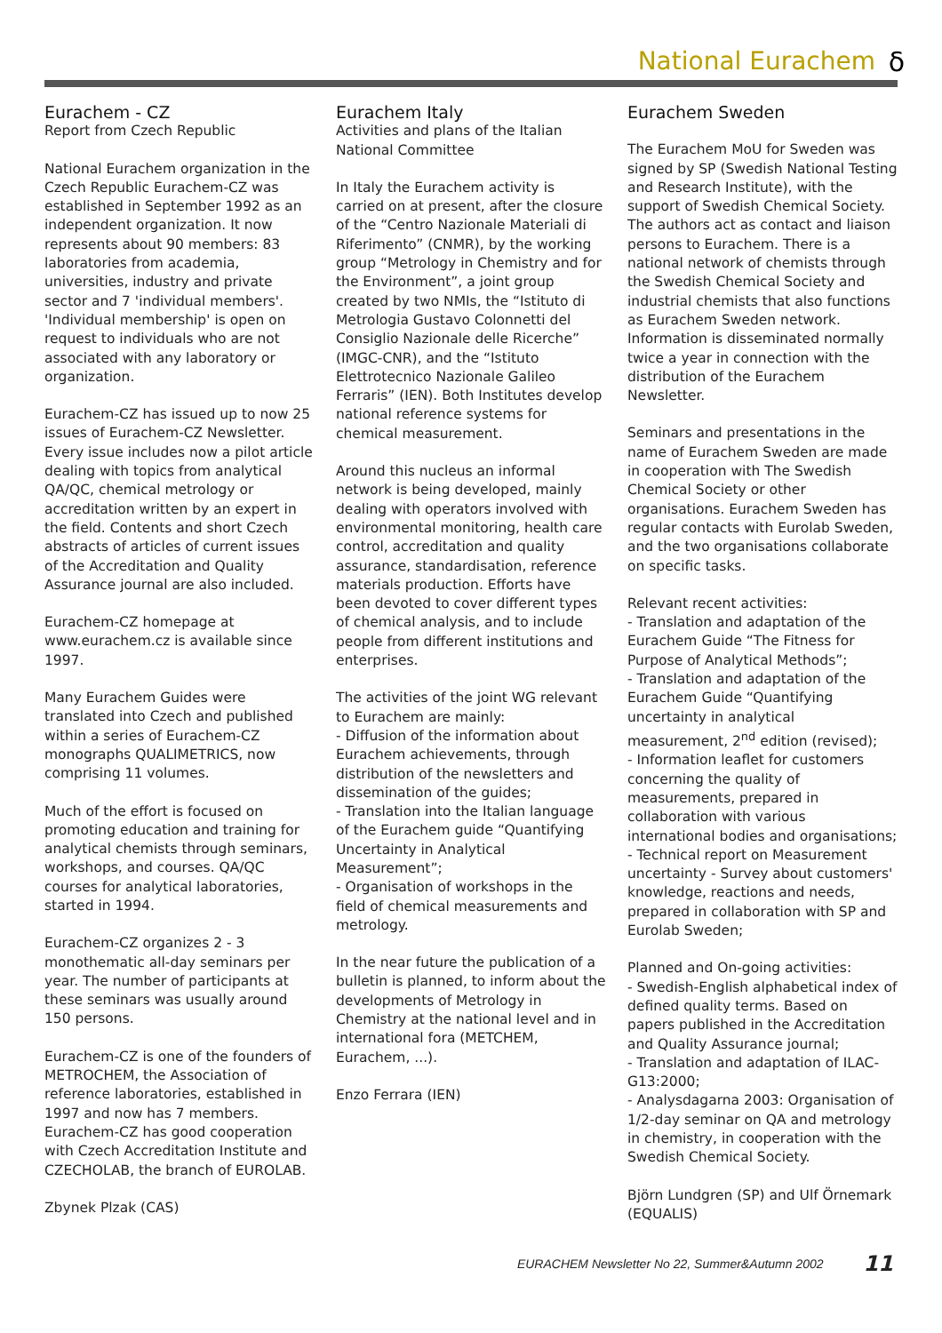National Eurachem δ
Eurachem - CZ
Report from Czech Republic
National Eurachem organization in the Czech Republic Eurachem-CZ was established in September 1992 as an independent organization. It now represents about 90 members: 83 laboratories from academia, universities, industry and private sector and 7 'individual members'. 'Individual membership' is open on request to individuals who are not associated with any laboratory or organization.
Eurachem-CZ has issued up to now 25 issues of Eurachem-CZ Newsletter. Every issue includes now a pilot article dealing with topics from analytical QA/QC, chemical metrology or accreditation written by an expert in the field. Contents and short Czech abstracts of articles of current issues of the Accreditation and Quality Assurance journal are also included.
Eurachem-CZ homepage at www.eurachem.cz is available since 1997.
Many Eurachem Guides were translated into Czech and published within a series of Eurachem-CZ monographs QUALIMETRICS, now comprising 11 volumes.
Much of the effort is focused on promoting education and training for analytical chemists through seminars, workshops, and courses. QA/QC courses for analytical laboratories, started in 1994.
Eurachem-CZ organizes 2 - 3 monothematic all-day seminars per year. The number of participants at these seminars was usually around 150 persons.
Eurachem-CZ is one of the founders of METROCHEM, the Association of reference laboratories, established in 1997 and now has 7 members. Eurachem-CZ has good cooperation with Czech Accreditation Institute and CZECHOLAB, the branch of EUROLAB.
Zbynek Plzak (CAS)
Eurachem Italy
Activities and plans of the Italian National Committee
In Italy the Eurachem activity is carried on at present, after the closure of the “Centro Nazionale Materiali di Riferimento” (CNMR), by the working group “Metrology in Chemistry and for the Environment”, a joint group created by two NMIs, the “Istituto di Metrologia Gustavo Colonnetti del Consiglio Nazionale delle Ricerche” (IMGC-CNR), and the “Istituto Elettrotecnico Nazionale Galileo Ferraris” (IEN). Both Institutes develop national reference systems for chemical measurement.
Around this nucleus an informal network is being developed, mainly dealing with operators involved with environmental monitoring, health care control, accreditation and quality assurance, standardisation, reference materials production. Efforts have been devoted to cover different types of chemical analysis, and to include people from different institutions and enterprises.
The activities of the joint WG relevant to Eurachem are mainly:
- Diffusion of the information about Eurachem achievements, through distribution of the newsletters and dissemination of the guides;
- Translation into the Italian language of the Eurachem guide “Quantifying Uncertainty in Analytical Measurement”;
- Organisation of workshops in the field of chemical measurements and metrology.
In the near future the publication of a bulletin is planned, to inform about the developments of Metrology in Chemistry at the national level and in international fora (METCHEM, Eurachem, ...).
Enzo Ferrara (IEN)
Eurachem Sweden
The Eurachem MoU for Sweden was signed by SP (Swedish National Testing and Research Institute), with the support of Swedish Chemical Society. The authors act as contact and liaison persons to Eurachem. There is a national network of chemists through the Swedish Chemical Society and industrial chemists that also functions as Eurachem Sweden network. Information is disseminated normally twice a year in connection with the distribution of the Eurachem Newsletter.
Seminars and presentations in the name of Eurachem Sweden are made in cooperation with The Swedish Chemical Society or other organisations. Eurachem Sweden has regular contacts with Eurolab Sweden, and the two organisations collaborate on specific tasks.
Relevant recent activities:
- Translation and adaptation of the Eurachem Guide “The Fitness for Purpose of Analytical Methods”;
- Translation and adaptation of the Eurachem Guide “Quantifying uncertainty in analytical measurement, 2<sup>nd</sup> edition (revised);
- Information leaflet for customers concerning the quality of measurements, prepared in collaboration with various international bodies and organisations;
- Technical report on Measurement uncertainty - Survey about customers' knowledge, reactions and needs, prepared in collaboration with SP and Eurolab Sweden;
Planned and On-going activities:
- Swedish-English alphabetical index of defined quality terms. Based on papers published in the Accreditation and Quality Assurance journal;
- Translation and adaptation of ILAC-G13:2000;
- Analysdagarna 2003: Organisation of 1/2-day seminar on QA and metrology in chemistry, in cooperation with the Swedish Chemical Society.
Björn Lundgren (SP) and Ulf Örnemark (EQUALIS)
EURACHEM Newsletter No 22, Summer&Autumn 2002 11